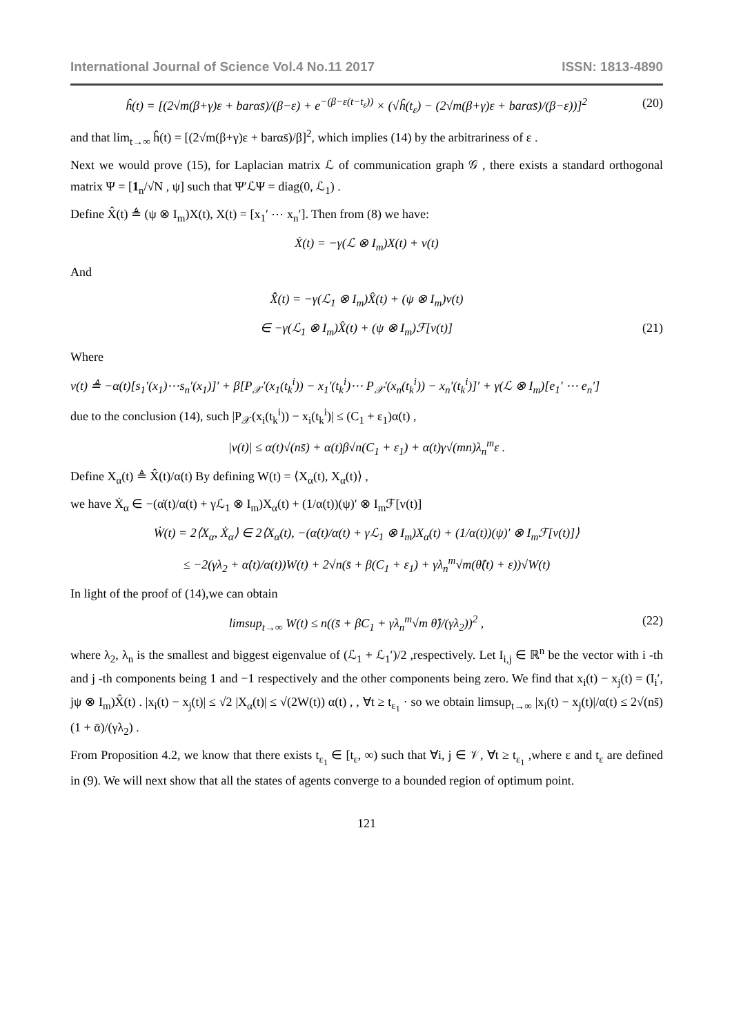International Journal of Science Vol.4 No.11 2017 ISSN: 1813-4890
ĥ(t) = [(2√m(β+γ)ε + barαs̄)/(β−ε) + e<sup>−(β−ε(t−t<sub>ε</sub>))</sup> × (√ĥ(t<sub>ε</sub>) − (2√m(β+γ)ε + barαs̄)/(β−ε))]<sup>2</sup> (20)
and that lim<sub>t→∞</sub> ĥ(t) = [(2√m(β+γ)ε + barαs̄)/β]<sup>2</sup>, which implies (14) by the arbitrariness of ε .
Next we would prove (15), for Laplacian matrix ℒ of communication graph 𝒢 , there exists a standard orthogonal matrix Ψ = [1<sub>n</sub>/√N , ψ] such that Ψ′ℒΨ = diag(0, ℒ<sub>1</sub>) .
Define X̂(t) ≜ (ψ ⊗ I<sub>m</sub>)X(t), X(t) = [x<sub>1</sub>′ ⋯ x<sub>n</sub>′]. Then from (8) we have:
Ẋ(t) = −γ(ℒ ⊗ I<sub>m</sub>)X(t) + v(t)
And
X̂̇(t) = −γ(ℒ<sub>1</sub> ⊗ I<sub>m</sub>)X̂(t) + (ψ ⊗ I<sub>m</sub>)v(t)
∈ −γ(ℒ<sub>1</sub> ⊗ I<sub>m</sub>)X̂(t) + (ψ ⊗ I<sub>m</sub>)ℱ[v(t)] (21)
Where
v(t) ≜ −α(t)[s<sub>1</sub>′(x<sub>1</sub>)⋯s<sub>n</sub>′(x<sub>1</sub>)]′ + β[P<sub>𝒳</sub>′(x<sub>1</sub>(t<sub>k</sub><sup>i</sup>)) − x<sub>1</sub>′(t<sub>k</sub><sup>i</sup>)⋯ P<sub>𝒳</sub>′(x<sub>n</sub>(t<sub>k</sub><sup>i</sup>)) − x<sub>n</sub>′(t<sub>k</sub><sup>i</sup>)]′ + γ(ℒ ⊗ I<sub>m</sub>)[e<sub>1</sub>′ ⋯ e<sub>n</sub>′]
due to the conclusion (14), such |P<sub>𝒳</sub>(x<sub>i</sub>(t<sub>k</sub><sup>i</sup>)) − x<sub>i</sub>(t<sub>k</sub><sup>i</sup>)| ≤ (C<sub>1</sub> + ε<sub>1</sub>)α(t) ,
|v(t)| ≤ α(t)√(ns̄) + α(t)β√n(C<sub>1</sub> + ε<sub>1</sub>) + α(t)γ√(mn)λ<sub>n</sub><sup>m</sup>ε .
Define X<sub>α</sub>(t) ≜ X̂(t)/α(t) By defining W(t) = ⟨X<sub>α</sub>(t), X<sub>α</sub>(t)⟩ ,
we have Ẋ<sub>α</sub> ∈ −(α̇(t)/α(t) + γℒ<sub>1</sub> ⊗ I<sub>m</sub>)X<sub>α</sub>(t) + (1/α(t))(ψ)′ ⊗ I<sub>m</sub>ℱ[v(t)]
Ẇ(t) = 2⟨X<sub>α</sub>, Ẋ<sub>α</sub>⟩ ∈ 2⟨X<sub>α</sub>(t), −(α̇(t)/α(t) + γℒ<sub>1</sub> ⊗ I<sub>m</sub>)X<sub>α</sub>(t) + (1/α(t))(ψ)′ ⊗ I<sub>m</sub>ℱ[v(t)]⟩
≤ −2(γλ<sub>2</sub> + α̇(t)/α(t))W(t) + 2√n(s̄ + β(C<sub>1</sub> + ε<sub>1</sub>) + γλ<sub>n</sub><sup>m</sup>√m(θ̂(t) + ε))√W(t)
In light of the proof of (14),we can obtain
limsup<sub>t→∞</sub> W(t) ≤ n((s̄ + βC<sub>1</sub> + γλ<sub>n</sub><sup>m</sup>√m θ̂)/(γλ<sub>2</sub>))<sup>2</sup> , (22)
where λ<sub>2</sub>, λ<sub>n</sub> is the smallest and biggest eigenvalue of (ℒ<sub>1</sub> + ℒ<sub>1</sub>′)/2 ,respectively. Let I<sub>i,j</sub> ∈ ℝ<sup>n</sup> be the vector with i -th and j -th components being 1 and −1 respectively and the other components being zero. We find that x<sub>i</sub>(t) − x<sub>j</sub>(t) = (I<sub>i</sub>′, jψ ⊗ I<sub>m</sub>)X̂(t) . |x<sub>i</sub>(t) − x<sub>j</sub>(t)| ≤ √2 |X<sub>α</sub>(t)| ≤ √(2W(t)) α(t) , , ∀t ≥ t<sub>ε<sub>1</sub></sub> · so we obtain limsup<sub>t→∞</sub> |x<sub>i</sub>(t) − x<sub>j</sub>(t)|/α(t) ≤ 2√(ns̄)(1 + ᾱ)/(γλ<sub>2</sub>) .
From Proposition 4.2, we know that there exists t<sub>ε<sub>1</sub></sub> ∈ [t<sub>ε</sub>, ∞) such that ∀i, j ∈ 𝒱, ∀t ≥ t<sub>ε<sub>1</sub></sub> ,where ε and t<sub>ε</sub> are defined in (9). We will next show that all the states of agents converge to a bounded region of optimum point.
121